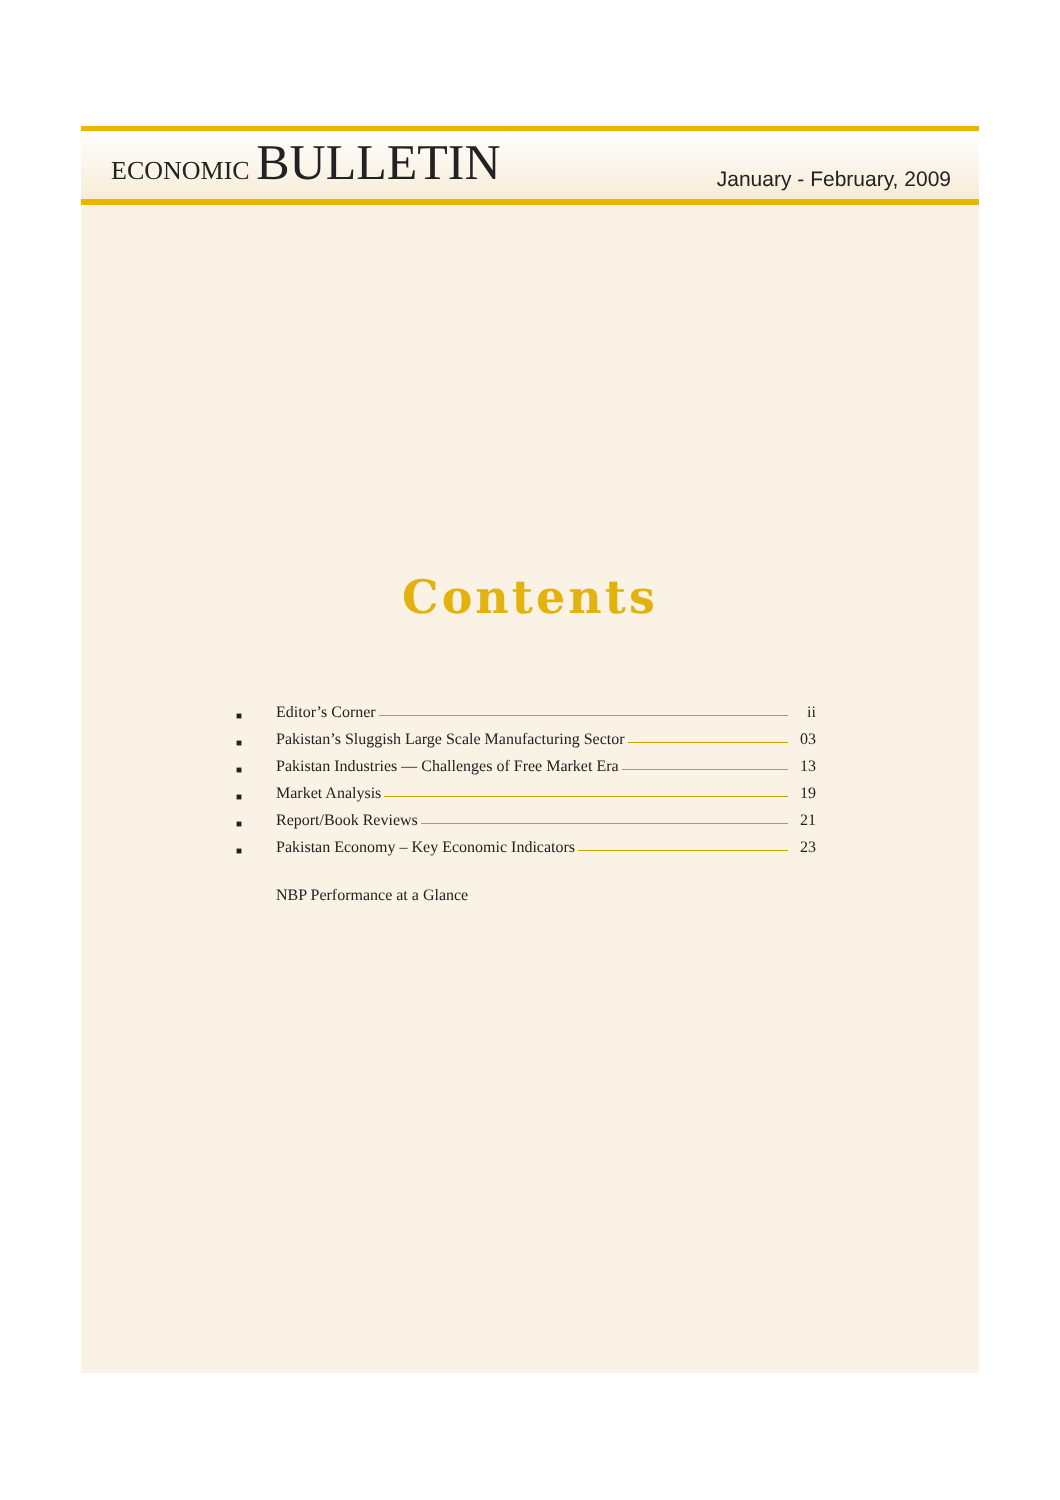ECONOMIC BULLETIN
January - February, 2009
Contents
■ Editor’s Corner ii
■ Pakistan’s Sluggish Large Scale Manufacturing Sector 03
■ Pakistan Industries — Challenges of Free Market Era 13
■ Market Analysis 19
■ Report/Book Reviews 21
■ Pakistan Economy – Key Economic Indicators 23
NBP Performance at a Glance